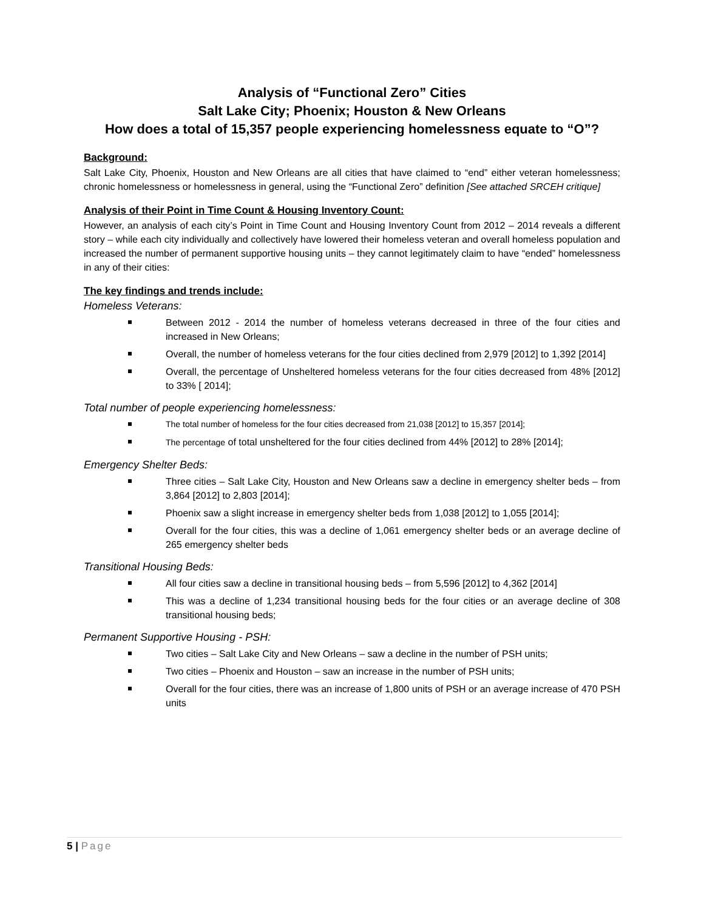Analysis of “Functional Zero” Cities
Salt Lake City; Phoenix; Houston & New Orleans
How does a total of 15,357 people experiencing homelessness equate to “O”?
Background:
Salt Lake City, Phoenix, Houston and New Orleans are all cities that have claimed to “end” either veteran homelessness; chronic homelessness or homelessness in general, using the “Functional Zero” definition [See attached SRCEH critique]
Analysis of their Point in Time Count & Housing Inventory Count:
However, an analysis of each city’s Point in Time Count and Housing Inventory Count from 2012 – 2014 reveals a different story – while each city individually and collectively have lowered their homeless veteran and overall homeless population and increased the number of permanent supportive housing units – they cannot legitimately claim to have “ended” homelessness in any of their cities:
The key findings and trends include:
Homeless Veterans:
Between 2012 - 2014 the number of homeless veterans decreased in three of the four cities and increased in New Orleans;
Overall, the number of homeless veterans for the four cities declined from 2,979 [2012] to 1,392 [2014]
Overall, the percentage of Unsheltered homeless veterans for the four cities decreased from 48% [2012] to 33% [ 2014];
Total number of people experiencing homelessness:
The total number of homeless for the four cities decreased from 21,038 [2012] to 15,357 [2014];
The percentage of total unsheltered for the four cities declined from 44% [2012] to 28% [2014];
Emergency Shelter Beds:
Three cities – Salt Lake City, Houston and New Orleans saw a decline in emergency shelter beds – from 3,864 [2012] to 2,803 [2014];
Phoenix saw a slight increase in emergency shelter beds from 1,038 [2012] to 1,055 [2014];
Overall for the four cities, this was a decline of 1,061 emergency shelter beds or an average decline of 265 emergency shelter beds
Transitional Housing Beds:
All four cities saw a decline in transitional housing beds – from 5,596 [2012] to 4,362 [2014]
This was a decline of 1,234 transitional housing beds for the four cities or an average decline of 308 transitional housing beds;
Permanent Supportive Housing - PSH:
Two cities – Salt Lake City and New Orleans – saw a decline in the number of PSH units;
Two cities – Phoenix and Houston – saw an increase in the number of PSH units;
Overall for the four cities, there was an increase of 1,800 units of PSH or an average increase of 470 PSH units
5 | Page